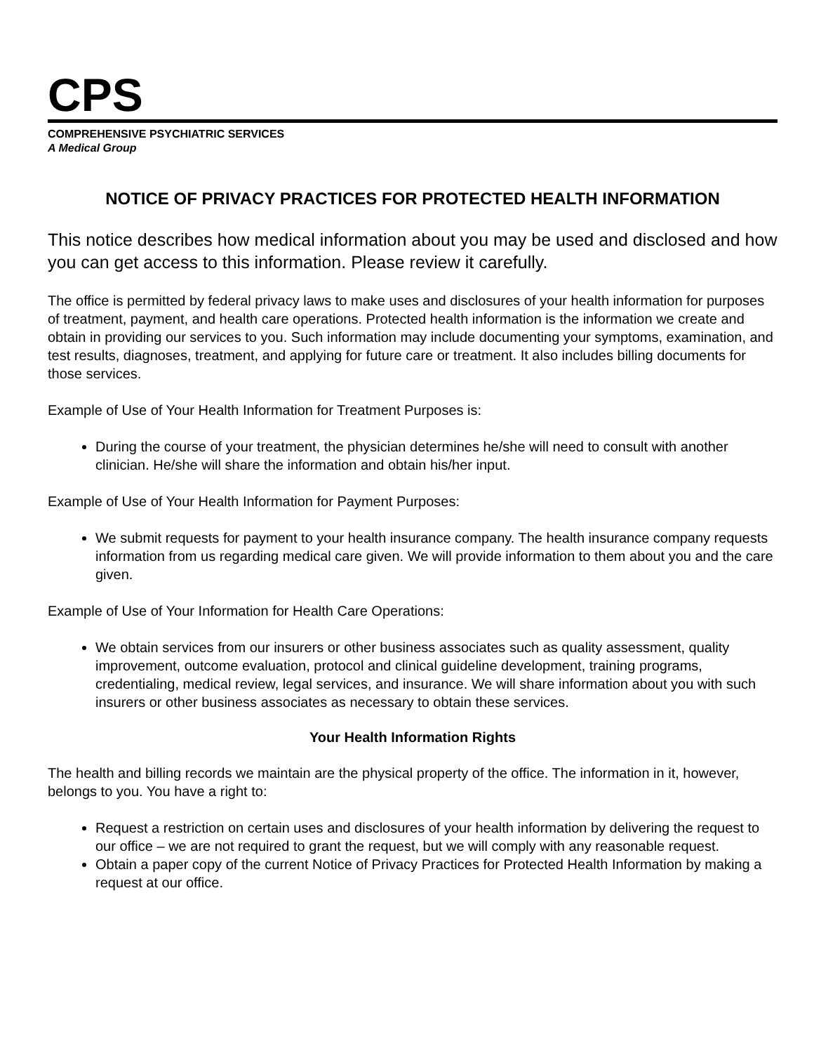CPS
COMPREHENSIVE PSYCHIATRIC SERVICES
A Medical Group
NOTICE OF PRIVACY PRACTICES FOR PROTECTED HEALTH INFORMATION
This notice describes how medical information about you may be used and disclosed and how you can get access to this information. Please review it carefully.
The office is permitted by federal privacy laws to make uses and disclosures of your health information for purposes of treatment, payment, and health care operations. Protected health information is the information we create and obtain in providing our services to you. Such information may include documenting your symptoms, examination, and test results, diagnoses, treatment, and applying for future care or treatment. It also includes billing documents for those services.
Example of Use of Your Health Information for Treatment Purposes is:
During the course of your treatment, the physician determines he/she will need to consult with another clinician. He/she will share the information and obtain his/her input.
Example of Use of Your Health Information for Payment Purposes:
We submit requests for payment to your health insurance company. The health insurance company requests information from us regarding medical care given. We will provide information to them about you and the care given.
Example of Use of Your Information for Health Care Operations:
We obtain services from our insurers or other business associates such as quality assessment, quality improvement, outcome evaluation, protocol and clinical guideline development, training programs, credentialing, medical review, legal services, and insurance. We will share information about you with such insurers or other business associates as necessary to obtain these services.
Your Health Information Rights
The health and billing records we maintain are the physical property of the office. The information in it, however, belongs to you. You have a right to:
Request a restriction on certain uses and disclosures of your health information by delivering the request to our office – we are not required to grant the request, but we will comply with any reasonable request.
Obtain a paper copy of the current Notice of Privacy Practices for Protected Health Information by making a request at our office.